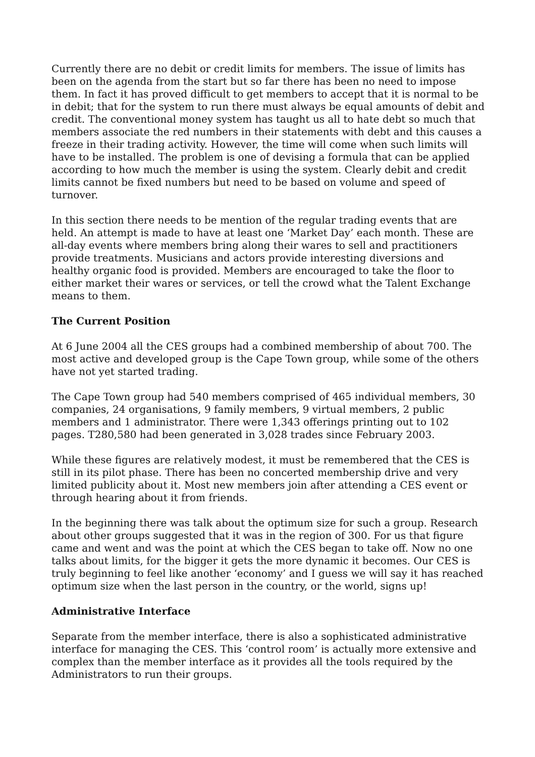Currently there are no debit or credit limits for members. The issue of limits has been on the agenda from the start but so far there has been no need to impose them. In fact it has proved difficult to get members to accept that it is normal to be in debit; that for the system to run there must always be equal amounts of debit and credit. The conventional money system has taught us all to hate debt so much that members associate the red numbers in their statements with debt and this causes a freeze in their trading activity. However, the time will come when such limits will have to be installed. The problem is one of devising a formula that can be applied according to how much the member is using the system. Clearly debit and credit limits cannot be fixed numbers but need to be based on volume and speed of turnover.
In this section there needs to be mention of the regular trading events that are held. An attempt is made to have at least one ‘Market Day’ each month. These are all-day events where members bring along their wares to sell and practitioners provide treatments. Musicians and actors provide interesting diversions and healthy organic food is provided. Members are encouraged to take the floor to either market their wares or services, or tell the crowd what the Talent Exchange means to them.
The Current Position
At 6 June 2004 all the CES groups had a combined membership of about 700. The most active and developed group is the Cape Town group, while some of the others have not yet started trading.
The Cape Town group had 540 members comprised of 465 individual members, 30 companies, 24 organisations, 9 family members, 9 virtual members, 2 public members and 1 administrator. There were 1,343 offerings printing out to 102 pages. T280,580 had been generated in 3,028 trades since February 2003.
While these figures are relatively modest, it must be remembered that the CES is still in its pilot phase. There has been no concerted membership drive and very limited publicity about it. Most new members join after attending a CES event or through hearing about it from friends.
In the beginning there was talk about the optimum size for such a group. Research about other groups suggested that it was in the region of 300. For us that figure came and went and was the point at which the CES began to take off. Now no one talks about limits, for the bigger it gets the more dynamic it becomes. Our CES is truly beginning to feel like another ‘economy’ and I guess we will say it has reached optimum size when the last person in the country, or the world, signs up!
Administrative Interface
Separate from the member interface, there is also a sophisticated administrative interface for managing the CES. This ‘control room’ is actually more extensive and complex than the member interface as it provides all the tools required by the Administrators to run their groups.